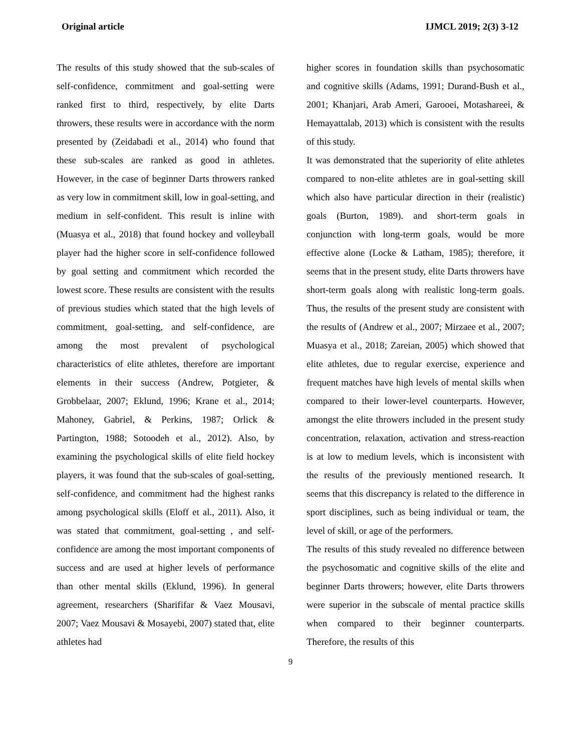Original article IJMCL 2019; 2(3) 3-12
The results of this study showed that the sub-scales of self-confidence, commitment and goal-setting were ranked first to third, respectively, by elite Darts throwers, these results were in accordance with the norm presented by (Zeidabadi et al., 2014) who found that these sub-scales are ranked as good in athletes. However, in the case of beginner Darts throwers ranked as very low in commitment skill, low in goal-setting, and medium in self-confident. This result is inline with (Muasya et al., 2018) that found hockey and volleyball player had the higher score in self-confidence followed by goal setting and commitment which recorded the lowest score. These results are consistent with the results of previous studies which stated that the high levels of commitment, goal-setting, and self-confidence, are among the most prevalent of psychological characteristics of elite athletes, therefore are important elements in their success (Andrew, Potgieter, & Grobbelaar, 2007; Eklund, 1996; Krane et al., 2014; Mahoney, Gabriel, & Perkins, 1987; Orlick & Partington, 1988; Sotoodeh et al., 2012). Also, by examining the psychological skills of elite field hockey players, it was found that the sub-scales of goal-setting, self-confidence, and commitment had the highest ranks among psychological skills (Eloff et al., 2011). Also, it was stated that commitment, goal-setting , and self-confidence are among the most important components of success and are used at higher levels of performance than other mental skills (Eklund, 1996). In general agreement, researchers (Sharififar & Vaez Mousavi, 2007; Vaez Mousavi & Mosayebi, 2007) stated that, elite athletes had
higher scores in foundation skills than psychosomatic and cognitive skills (Adams, 1991; Durand-Bush et al., 2001; Khanjari, Arab Ameri, Garooei, Motashareei, & Hemayattalab, 2013) which is consistent with the results of this study.
It was demonstrated that the superiority of elite athletes compared to non-elite athletes are in goal-setting skill which also have particular direction in their (realistic) goals (Burton, 1989). and short-term goals in conjunction with long-term goals, would be more effective alone (Locke & Latham, 1985); therefore, it seems that in the present study, elite Darts throwers have short-term goals along with realistic long-term goals. Thus, the results of the present study are consistent with the results of (Andrew et al., 2007; Mirzaee et al., 2007; Muasya et al., 2018; Zareian, 2005) which showed that elite athletes, due to regular exercise, experience and frequent matches have high levels of mental skills when compared to their lower-level counterparts. However, amongst the elite throwers included in the present study concentration, relaxation, activation and stress-reaction is at low to medium levels, which is inconsistent with the results of the previously mentioned research. It seems that this discrepancy is related to the difference in sport disciplines, such as being individual or team, the level of skill, or age of the performers.
The results of this study revealed no difference between the psychosomatic and cognitive skills of the elite and beginner Darts throwers; however, elite Darts throwers were superior in the subscale of mental practice skills when compared to their beginner counterparts. Therefore, the results of this
9